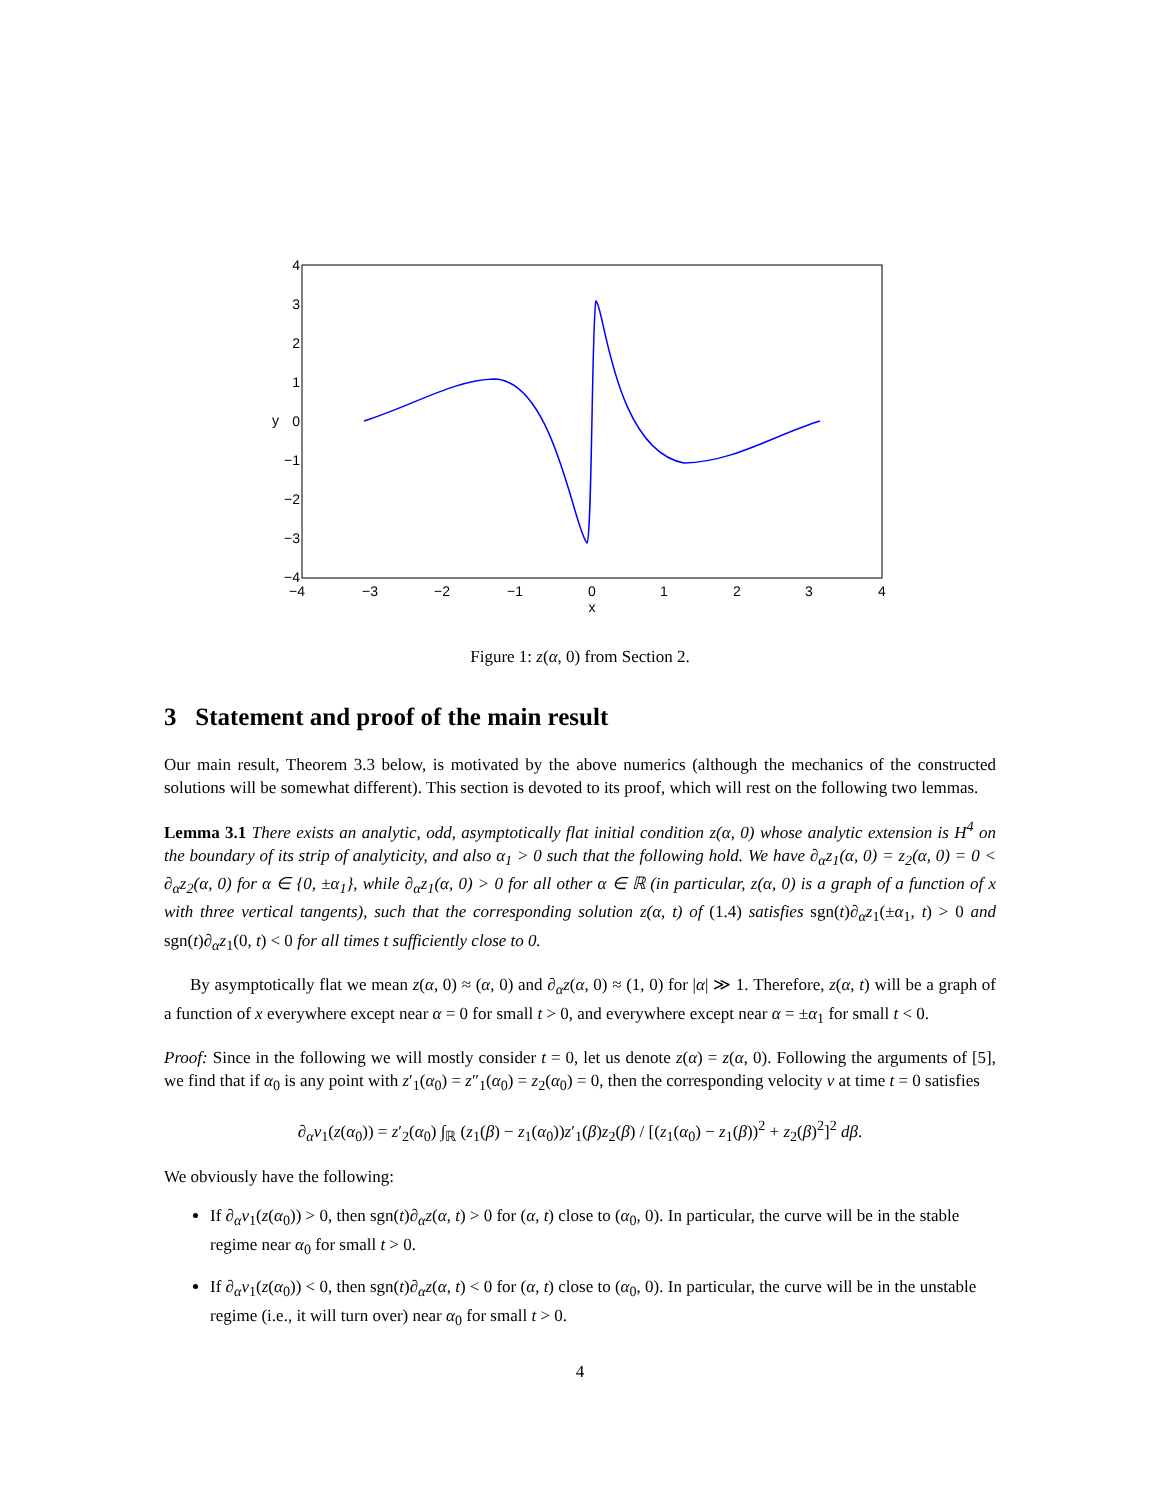4
3
2
1
0
−1
−2
−3
−4
−4
−3
−2
−1
0
1
2
3
4
x
y
Figure 1: z(α, 0) from Section 2.
3 Statement and proof of the main result
Our main result, Theorem 3.3 below, is motivated by the above numerics (although the mechanics of the constructed solutions will be somewhat different). This section is devoted to its proof, which will rest on the following two lemmas.
Lemma 3.1 There exists an analytic, odd, asymptotically flat initial condition z(α, 0) whose analytic extension is H<sup>4</sup> on the boundary of its strip of analyticity, and also α<sub>1</sub> > 0 such that the following hold. We have ∂<sub>α</sub>z<sub>1</sub>(α, 0) = z<sub>2</sub>(α, 0) = 0 < ∂<sub>α</sub>z<sub>2</sub>(α, 0) for α ∈ {0, ±α<sub>1</sub>}, while ∂<sub>α</sub>z<sub>1</sub>(α, 0) > 0 for all other α ∈ ℝ (in particular, z(α, 0) is a graph of a function of x with three vertical tangents), such that the corresponding solution z(α, t) of (1.4) satisfies sgn(t)∂<sub>α</sub>z<sub>1</sub>(±α<sub>1</sub>, t) > 0 and sgn(t)∂<sub>α</sub>z<sub>1</sub>(0, t) < 0 for all times t sufficiently close to 0.
By asymptotically flat we mean z(α, 0) ≈ (α, 0) and ∂<sub>α</sub>z(α, 0) ≈ (1, 0) for |α| ≫ 1. Therefore, z(α, t) will be a graph of a function of x everywhere except near α = 0 for small t > 0, and everywhere except near α = ±α<sub>1</sub> for small t < 0.
Proof: Since in the following we will mostly consider t = 0, let us denote z(α) = z(α, 0). Following the arguments of [5], we find that if α<sub>0</sub> is any point with z′<sub>1</sub>(α<sub>0</sub>) = z″<sub>1</sub>(α<sub>0</sub>) = z<sub>2</sub>(α<sub>0</sub>) = 0, then the corresponding velocity v at time t = 0 satisfies
∂<sub>α</sub>v<sub>1</sub>(z(α<sub>0</sub>)) = z′<sub>2</sub>(α<sub>0</sub>) ∫<sub>ℝ</sub> (z<sub>1</sub>(β) − z<sub>1</sub>(α<sub>0</sub>))z′<sub>1</sub>(β)z<sub>2</sub>(β) / [(z<sub>1</sub>(α<sub>0</sub>) − z<sub>1</sub>(β))<sup>2</sup> + z<sub>2</sub>(β)<sup>2</sup>]<sup>2</sup> dβ.
We obviously have the following:
If ∂<sub>α</sub>v<sub>1</sub>(z(α<sub>0</sub>)) > 0, then sgn(t)∂<sub>α</sub>z(α, t) > 0 for (α, t) close to (α<sub>0</sub>, 0). In particular, the curve will be in the stable regime near α<sub>0</sub> for small t > 0.
If ∂<sub>α</sub>v<sub>1</sub>(z(α<sub>0</sub>)) < 0, then sgn(t)∂<sub>α</sub>z(α, t) < 0 for (α, t) close to (α<sub>0</sub>, 0). In particular, the curve will be in the unstable regime (i.e., it will turn over) near α<sub>0</sub> for small t > 0.
4